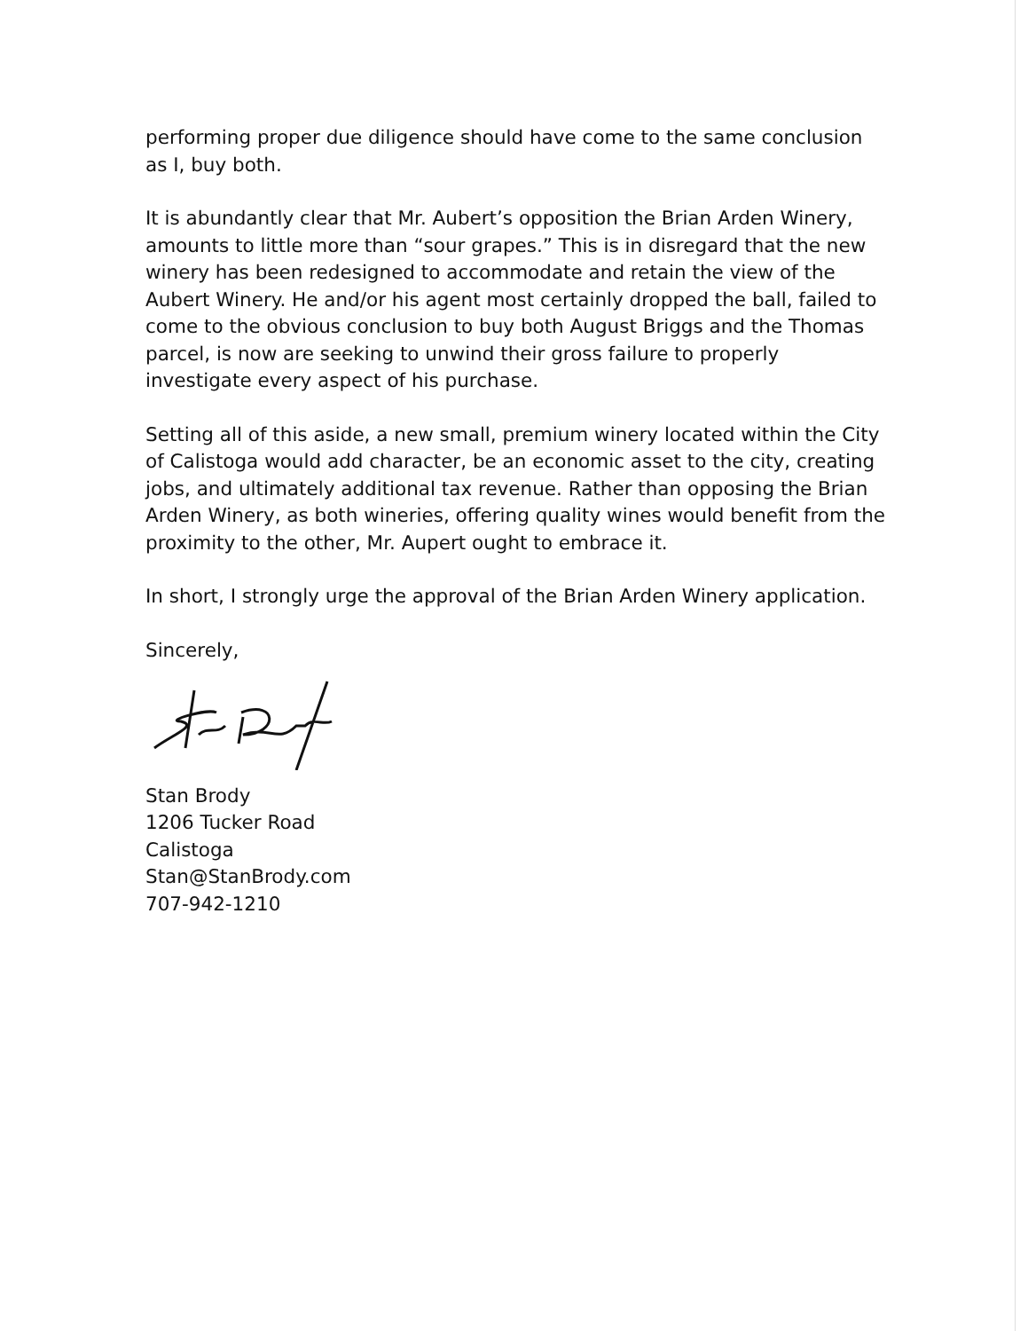performing proper due diligence should have come to the same conclusion as I, buy both.
It is abundantly clear that Mr. Aubert’s opposition the Brian Arden Winery, amounts to little more than “sour grapes.” This is in disregard that the new winery has been redesigned to accommodate and retain the view of the Aubert Winery. He and/or his agent most certainly dropped the ball, failed to come to the obvious conclusion to buy both August Briggs and the Thomas parcel, is now are seeking to unwind their gross failure to properly investigate every aspect of his purchase.
Setting all of this aside, a new small, premium winery located within the City of Calistoga would add character, be an economic asset to the city, creating jobs, and ultimately additional tax revenue. Rather than opposing the Brian Arden Winery, as both wineries, offering quality wines would benefit from the proximity to the other, Mr. Aupert ought to embrace it.
In short, I strongly urge the approval of the Brian Arden Winery application.
Sincerely,
Stan Brody
1206 Tucker Road
Calistoga
Stan@StanBrody.com
707-942-1210